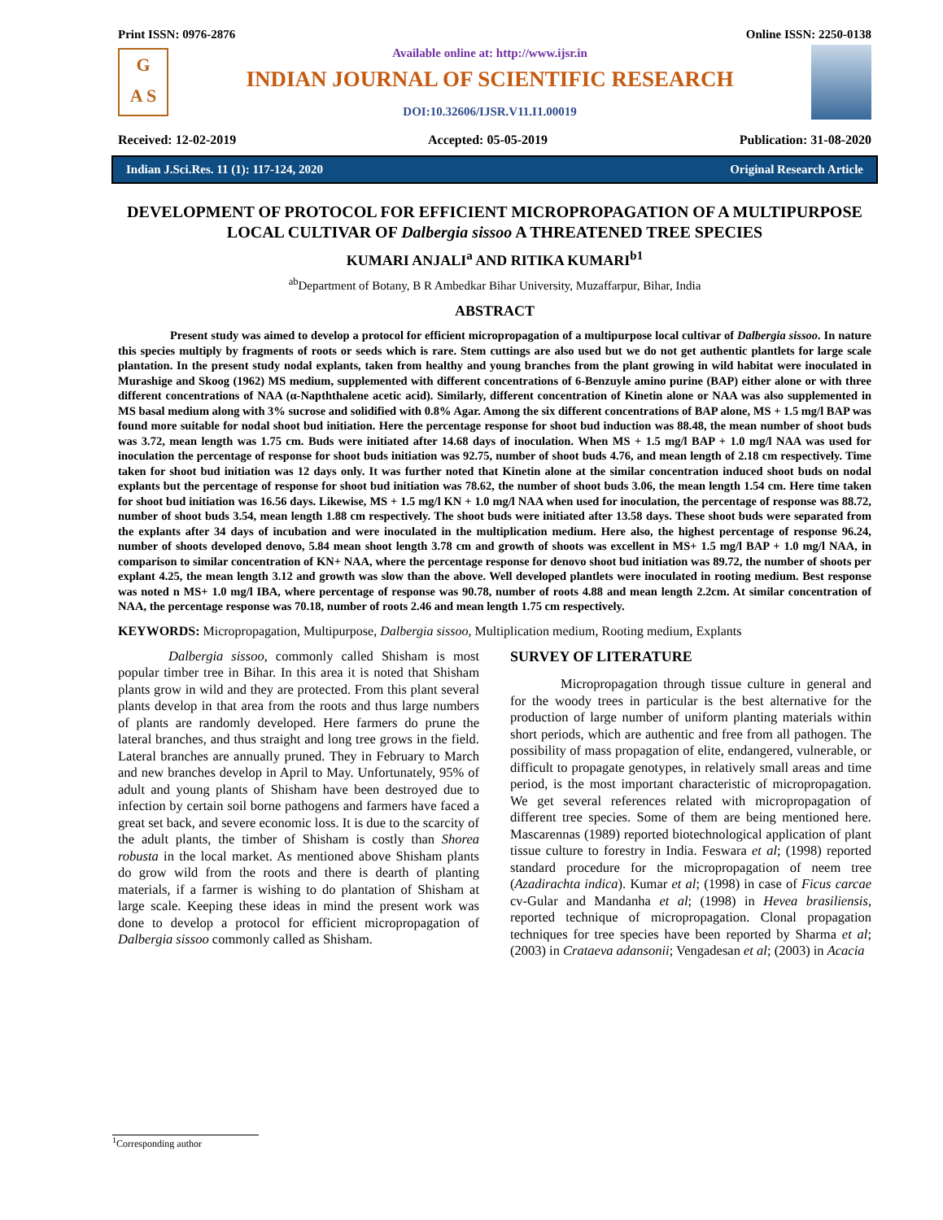Print ISSN: 0976-2876 Online ISSN: 2250-0138
G
A S
Available online at: http://www.ijsr.in
INDIAN JOURNAL OF SCIENTIFIC RESEARCH
DOI:10.32606/IJSR.V11.I1.00019
Received: 12-02-2019 Accepted: 05-05-2019 Publication: 31-08-2020
Indian J.Sci.Res. 11 (1): 117-124, 2020 Original Research Article
DEVELOPMENT OF PROTOCOL FOR EFFICIENT MICROPROPAGATION OF A MULTIPURPOSE LOCAL CULTIVAR OF Dalbergia sissoo A THREATENED TREE SPECIES
KUMARI ANJALI<sup>a</sup> AND RITIKA KUMARI<sup>b1</sup>
<sup>ab</sup>Department of Botany, B R Ambedkar Bihar University, Muzaffarpur, Bihar, India
ABSTRACT
Present study was aimed to develop a protocol for efficient micropropagation of a multipurpose local cultivar of Dalbergia sissoo. In nature this species multiply by fragments of roots or seeds which is rare. Stem cuttings are also used but we do not get authentic plantlets for large scale plantation. In the present study nodal explants, taken from healthy and young branches from the plant growing in wild habitat were inoculated in Murashige and Skoog (1962) MS medium, supplemented with different concentrations of 6-Benzuyle amino purine (BAP) either alone or with three different concentrations of NAA (α-Napththalene acetic acid). Similarly, different concentration of Kinetin alone or NAA was also supplemented in MS basal medium along with 3% sucrose and solidified with 0.8% Agar. Among the six different concentrations of BAP alone, MS + 1.5 mg/l BAP was found more suitable for nodal shoot bud initiation. Here the percentage response for shoot bud induction was 88.48, the mean number of shoot buds was 3.72, mean length was 1.75 cm. Buds were initiated after 14.68 days of inoculation. When MS + 1.5 mg/l BAP + 1.0 mg/l NAA was used for inoculation the percentage of response for shoot buds initiation was 92.75, number of shoot buds 4.76, and mean length of 2.18 cm respectively. Time taken for shoot bud initiation was 12 days only. It was further noted that Kinetin alone at the similar concentration induced shoot buds on nodal explants but the percentage of response for shoot bud initiation was 78.62, the number of shoot buds 3.06, the mean length 1.54 cm. Here time taken for shoot bud initiation was 16.56 days. Likewise, MS + 1.5 mg/l KN + 1.0 mg/l NAA when used for inoculation, the percentage of response was 88.72, number of shoot buds 3.54, mean length 1.88 cm respectively. The shoot buds were initiated after 13.58 days. These shoot buds were separated from the explants after 34 days of incubation and were inoculated in the multiplication medium. Here also, the highest percentage of response 96.24, number of shoots developed denovo, 5.84 mean shoot length 3.78 cm and growth of shoots was excellent in MS+ 1.5 mg/l BAP + 1.0 mg/l NAA, in comparison to similar concentration of KN+ NAA, where the percentage response for denovo shoot bud initiation was 89.72, the number of shoots per explant 4.25, the mean length 3.12 and growth was slow than the above. Well developed plantlets were inoculated in rooting medium. Best response was noted n MS+ 1.0 mg/l IBA, where percentage of response was 90.78, number of roots 4.88 and mean length 2.2cm. At similar concentration of NAA, the percentage response was 70.18, number of roots 2.46 and mean length 1.75 cm respectively.
KEYWORDS: Micropropagation, Multipurpose, Dalbergia sissoo, Multiplication medium, Rooting medium, Explants
Dalbergia sissoo, commonly called Shisham is most popular timber tree in Bihar. In this area it is noted that Shisham plants grow in wild and they are protected. From this plant several plants develop in that area from the roots and thus large numbers of plants are randomly developed. Here farmers do prune the lateral branches, and thus straight and long tree grows in the field. Lateral branches are annually pruned. They in February to March and new branches develop in April to May. Unfortunately, 95% of adult and young plants of Shisham have been destroyed due to infection by certain soil borne pathogens and farmers have faced a great set back, and severe economic loss. It is due to the scarcity of the adult plants, the timber of Shisham is costly than Shorea robusta in the local market. As mentioned above Shisham plants do grow wild from the roots and there is dearth of planting materials, if a farmer is wishing to do plantation of Shisham at large scale. Keeping these ideas in mind the present work was done to develop a protocol for efficient micropropagation of Dalbergia sissoo commonly called as Shisham.
SURVEY OF LITERATURE
Micropropagation through tissue culture in general and for the woody trees in particular is the best alternative for the production of large number of uniform planting materials within short periods, which are authentic and free from all pathogen. The possibility of mass propagation of elite, endangered, vulnerable, or difficult to propagate genotypes, in relatively small areas and time period, is the most important characteristic of micropropagation. We get several references related with micropropagation of different tree species. Some of them are being mentioned here. Mascarennas (1989) reported biotechnological application of plant tissue culture to forestry in India. Feswara et al; (1998) reported standard procedure for the micropropagation of neem tree (Azadirachta indica). Kumar et al; (1998) in case of Ficus carcae cv-Gular and Mandanha et al; (1998) in Hevea brasiliensis, reported technique of micropropagation. Clonal propagation techniques for tree species have been reported by Sharma et al; (2003) in Crataeva adansonii; Vengadesan et al; (2003) in Acacia
<sup>1</sup> Corresponding author